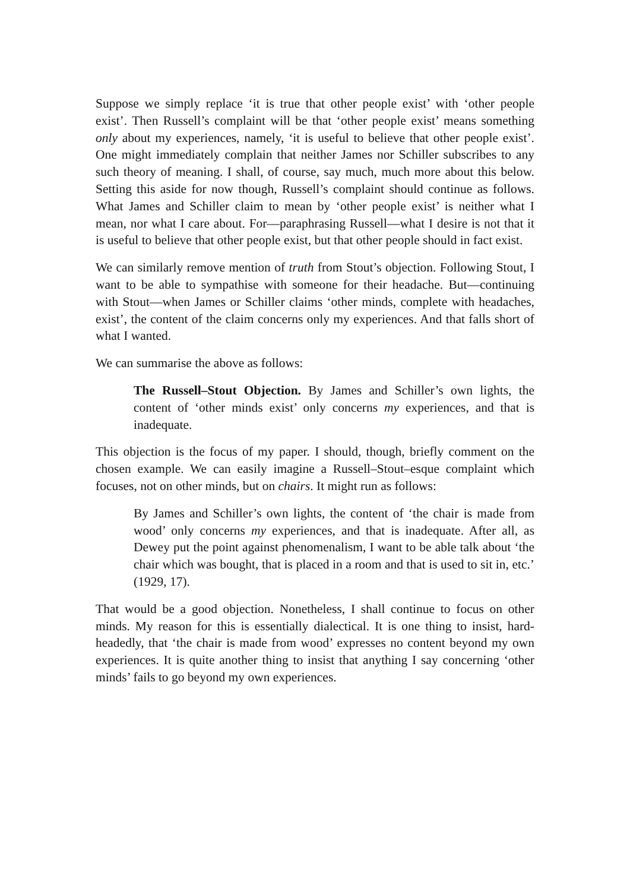Suppose we simply replace ‘it is true that other people exist’ with ‘other people exist’. Then Russell’s complaint will be that ‘other people exist’ means something only about my experiences, namely, ‘it is useful to believe that other people exist’. One might immediately complain that neither James nor Schiller subscribes to any such theory of meaning. I shall, of course, say much, much more about this below. Setting this aside for now though, Russell’s complaint should continue as follows. What James and Schiller claim to mean by ‘other people exist’ is neither what I mean, nor what I care about. For—paraphrasing Russell—what I desire is not that it is useful to believe that other people exist, but that other people should in fact exist.
We can similarly remove mention of truth from Stout’s objection. Following Stout, I want to be able to sympathise with someone for their headache. But—continuing with Stout—when James or Schiller claims ‘other minds, complete with headaches, exist’, the content of the claim concerns only my experiences. And that falls short of what I wanted.
We can summarise the above as follows:
The Russell–Stout Objection. By James and Schiller’s own lights, the content of ‘other minds exist’ only concerns my experiences, and that is inadequate.
This objection is the focus of my paper. I should, though, briefly comment on the chosen example. We can easily imagine a Russell–Stout–esque complaint which focuses, not on other minds, but on chairs. It might run as follows:
By James and Schiller’s own lights, the content of ‘the chair is made from wood’ only concerns my experiences, and that is inadequate. After all, as Dewey put the point against phenomenalism, I want to be able talk about ‘the chair which was bought, that is placed in a room and that is used to sit in, etc.’ (1929, 17).
That would be a good objection. Nonetheless, I shall continue to focus on other minds. My reason for this is essentially dialectical. It is one thing to insist, hard-headedly, that ‘the chair is made from wood’ expresses no content beyond my own experiences. It is quite another thing to insist that anything I say concerning ‘other minds’ fails to go beyond my own experiences.